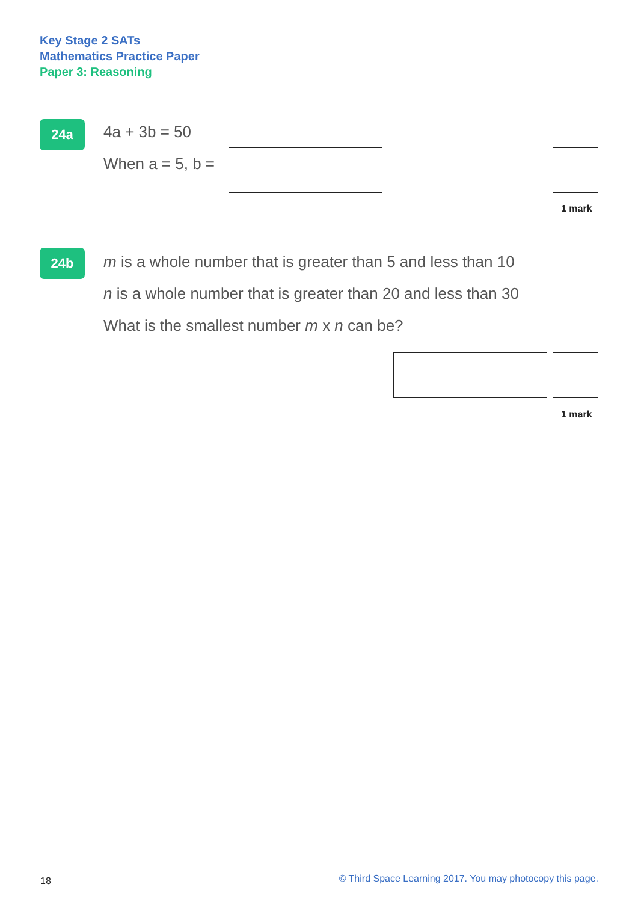Key Stage 2 SATs
Mathematics Practice Paper
Paper 3: Reasoning
24a
4a + 3b = 50
When a = 5, b =
1 mark
24b
m is a whole number that is greater than 5 and less than 10
n is a whole number that is greater than 20 and less than 30
What is the smallest number m x n can be?
1 mark
18
© Third Space Learning 2017. You may photocopy this page.